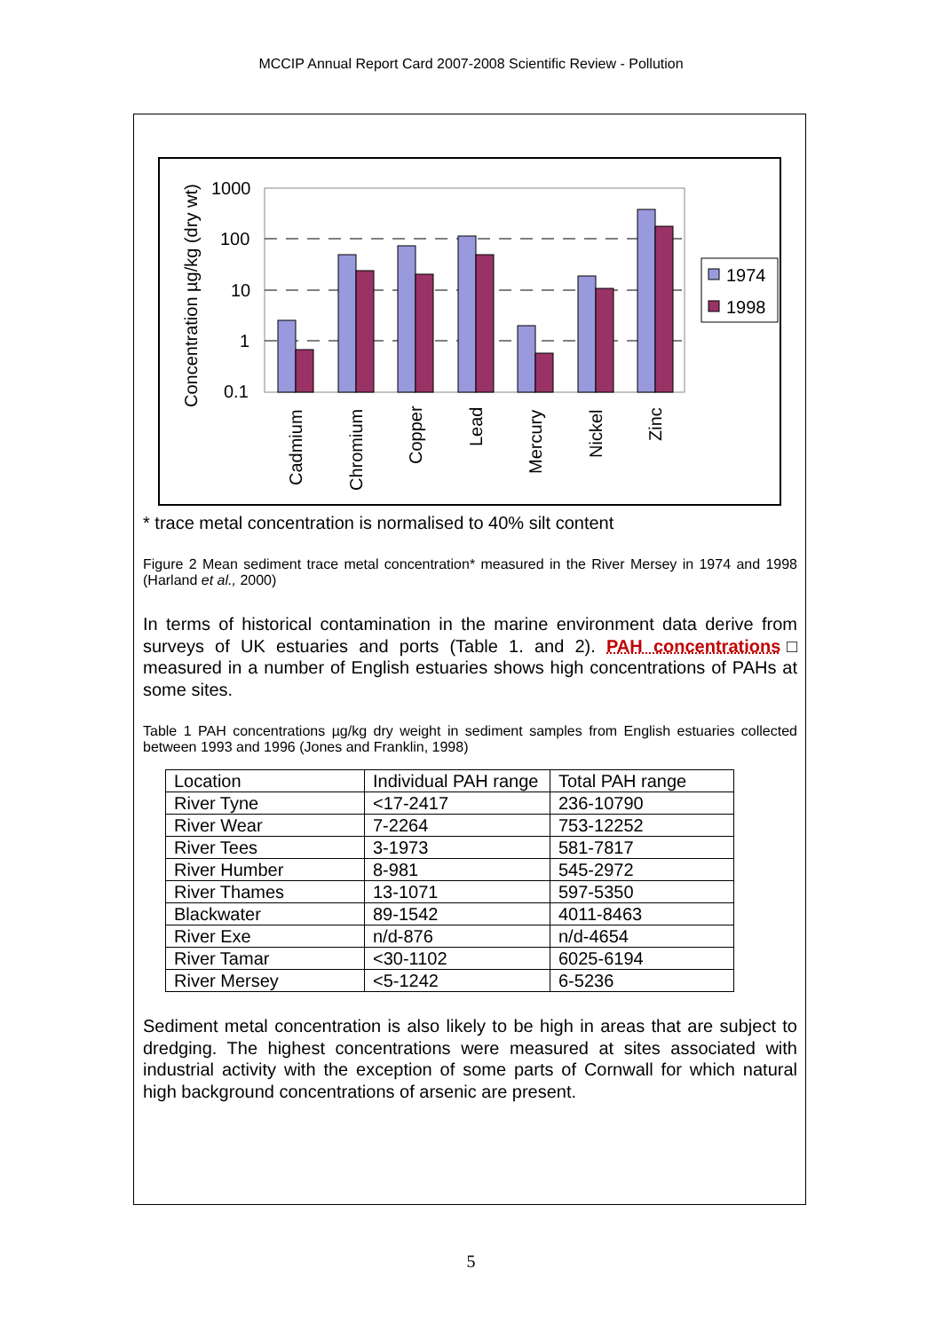MCCIP Annual Report Card 2007-2008 Scientific Review - Pollution
Concentration µg/kg (dry wt)
1000
100
10
1
0.1
Cadmium
Chromium
Copper
Lead
Mercury
Nickel
Zinc
1974
1998
* trace metal concentration is normalised to 40% silt content
Figure 2 Mean sediment trace metal concentration* measured in the River Mersey in 1974 and 1998 (Harland et al., 2000)
In terms of historical contamination in the marine environment data derive from surveys of UK estuaries and ports (Table 1. and 2). PAH concentrations□ measured in a number of English estuaries shows high concentrations of PAHs at some sites.
Table 1 PAH concentrations µg/kg dry weight in sediment samples from English estuaries collected between 1993 and 1996 (Jones and Franklin, 1998)
| Location | Individual PAH range | Total PAH range |
| River Tyne | <17-2417 | 236-10790 |
| River Wear | 7-2264 | 753-12252 |
| River Tees | 3-1973 | 581-7817 |
| River Humber | 8-981 | 545-2972 |
| River Thames | 13-1071 | 597-5350 |
| Blackwater | 89-1542 | 4011-8463 |
| River Exe | n/d-876 | n/d-4654 |
| River Tamar | <30-1102 | 6025-6194 |
| River Mersey | <5-1242 | 6-5236 |
Sediment metal concentration is also likely to be high in areas that are subject to dredging. The highest concentrations were measured at sites associated with industrial activity with the exception of some parts of Cornwall for which natural high background concentrations of arsenic are present.
5